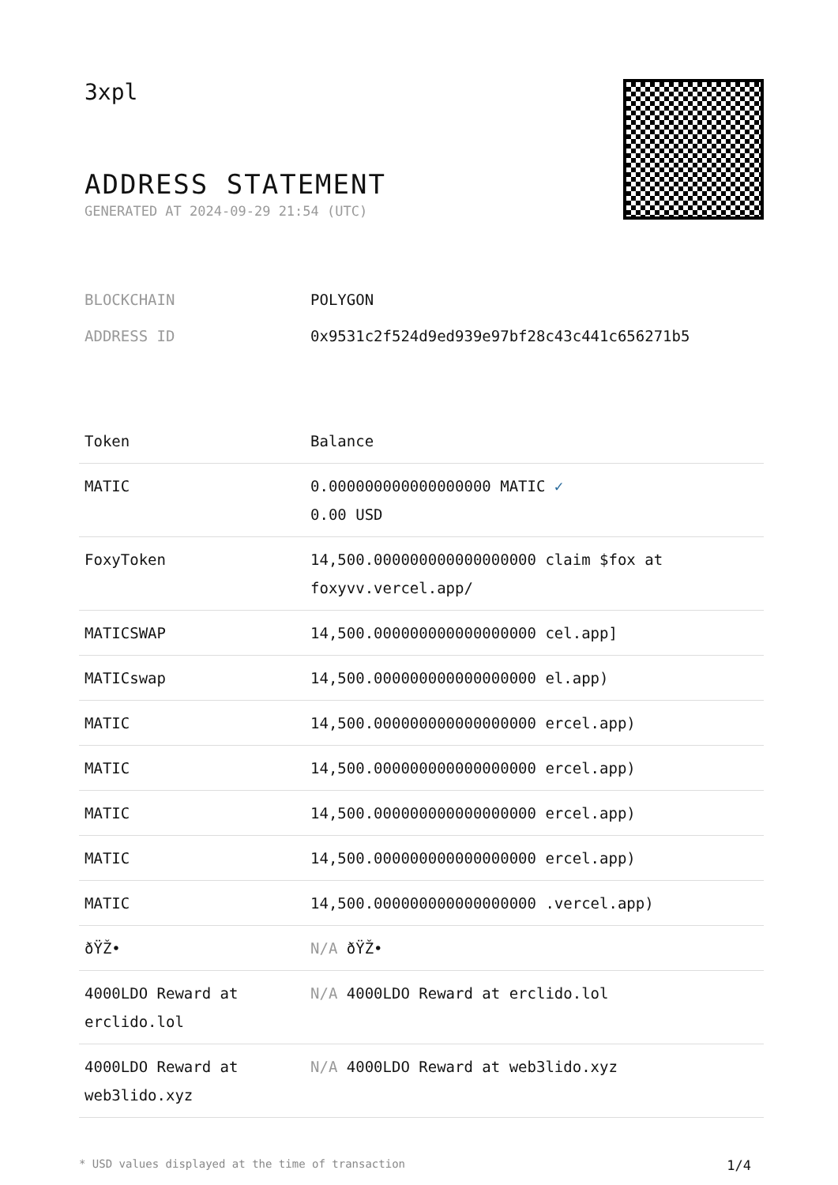3xpl
ADDRESS STATEMENT
GENERATED AT 2024-09-29 21:54 (UTC)
BLOCKCHAIN POLYGON
ADDRESS ID 0x9531c2f524d9ed939e97bf28c43c441c656271b5
| Token | Balance |
| --- | --- |
| MATIC | 0.000000000000000000 MATIC ✓ 0.00 USD |
| FoxyToken | 14,500.000000000000000000 claim $fox at foxyvv.vercel.app/ |
| MATICSWAP | 14,500.000000000000000000 cel.app] |
| MATICswap | 14,500.000000000000000000 el.app) |
| MATIC | 14,500.000000000000000000 ercel.app) |
| MATIC | 14,500.000000000000000000 ercel.app) |
| MATIC | 14,500.000000000000000000 ercel.app) |
| MATIC | 14,500.000000000000000000 ercel.app) |
| MATIC | 14,500.000000000000000000 .vercel.app) |
| ðŸŽ• | N/A ðŸŽ• |
| 4000LDO Reward at erclido.lol | N/A 4000LDO Reward at erclido.lol |
| 4000LDO Reward at web3lido.xyz | N/A 4000LDO Reward at web3lido.xyz |
* USD values displayed at the time of transaction 1/4